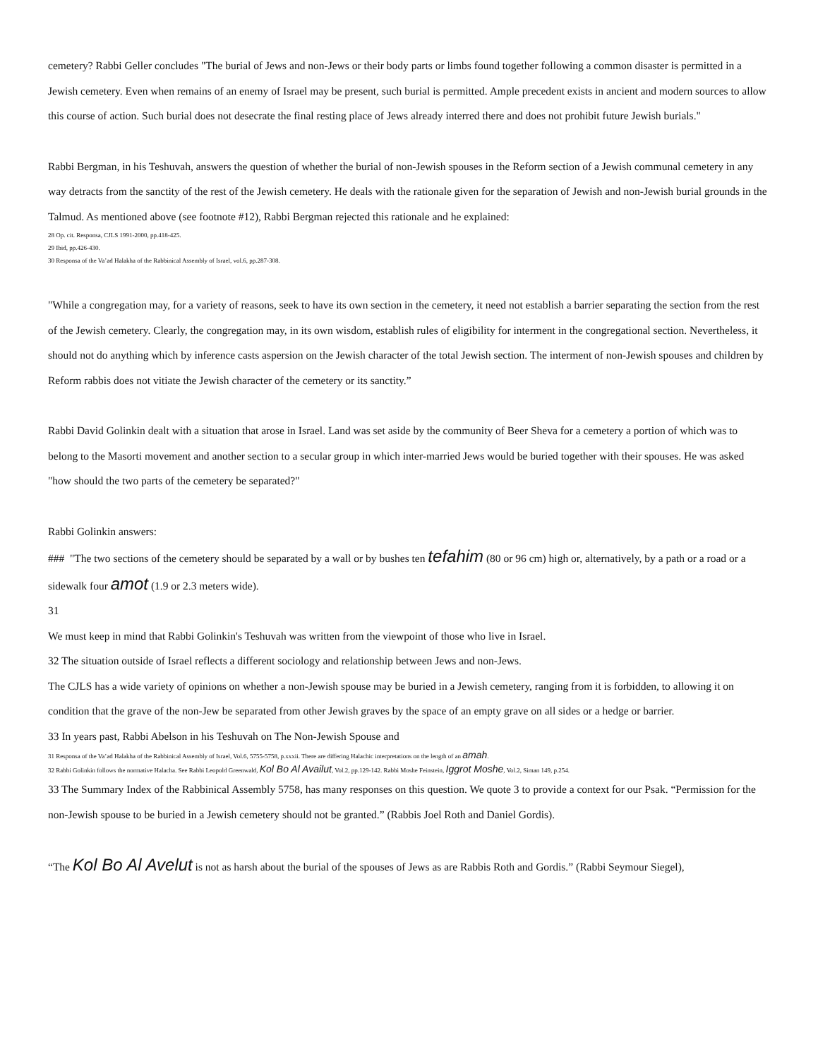cemetery? Rabbi Geller concludes "The burial of Jews and non-Jews or their body parts or limbs found together following a common disaster is permitted in a Jewish cemetery. Even when remains of an enemy of Israel may be present, such burial is permitted. Ample precedent exists in ancient and modern sources to allow this course of action. Such burial does not desecrate the final resting place of Jews already interred there and does not prohibit future Jewish burials."
Rabbi Bergman, in his Teshuvah, answers the question of whether the burial of non-Jewish spouses in the Reform section of a Jewish communal cemetery in any way detracts from the sanctity of the rest of the Jewish cemetery. He deals with the rationale given for the separation of Jewish and non-Jewish burial grounds in the Talmud. As mentioned above (see footnote #12), Rabbi Bergman rejected this rationale and he explained:
28 Op. cit. Responsa, CJLS 1991-2000, pp.418-425.
29 Ibid, pp.426-430.
30 Responsa of the Va’ad Halakha of the Rabbinical Assembly of Israel, vol.6, pp.287-308.
"While a congregation may, for a variety of reasons, seek to have its own section in the cemetery, it need not establish a barrier separating the section from the rest of the Jewish cemetery. Clearly, the congregation may, in its own wisdom, establish rules of eligibility for interment in the congregational section. Nevertheless, it should not do anything which by inference casts aspersion on the Jewish character of the total Jewish section. The interment of non-Jewish spouses and children by Reform rabbis does not vitiate the Jewish character of the cemetery or its sanctity.”
Rabbi David Golinkin dealt with a situation that arose in Israel. Land was set aside by the community of Beer Sheva for a cemetery a portion of which was to belong to the Masorti movement and another section to a secular group in which inter-married Jews would be buried together with their spouses. He was asked "how should the two parts of the cemetery be separated?"
Rabbi Golinkin answers:
### "The two sections of the cemetery should be separated by a wall or by bushes ten tefahim (80 or 96 cm) high or, alternatively, by a path or a road or a sidewalk four amot (1.9 or 2.3 meters wide).
31
We must keep in mind that Rabbi Golinkin's Teshuvah was written from the viewpoint of those who live in Israel.
32 The situation outside of Israel reflects a different sociology and relationship between Jews and non-Jews.
The CJLS has a wide variety of opinions on whether a non-Jewish spouse may be buried in a Jewish cemetery, ranging from it is forbidden, to allowing it on condition that the grave of the non-Jew be separated from other Jewish graves by the space of an empty grave on all sides or a hedge or barrier.
33 In years past, Rabbi Abelson in his Teshuvah on The Non-Jewish Spouse and
31 Responsa of the Va’ad Halakha of the Rabbinical Assembly of Israel, Vol.6, 5755-5758, p.xxxii. There are differing Halachic interpretations on the length of an amah.
32 Rabbi Golinkin follows the normative Halacha. See Rabbi Leopold Greenwald, Kol Bo Al Availut, Vol.2, pp.129-142. Rabbi Moshe Feinstein, Iggrot Moshe, Vol.2, Siman 149, p.254.
33 The Summary Index of the Rabbinical Assembly 5758, has many responses on this question. We quote 3 to provide a context for our Psak. “Permission for the non-Jewish spouse to be buried in a Jewish cemetery should not be granted.” (Rabbis Joel Roth and Daniel Gordis).
“The Kol Bo Al Avelut is not as harsh about the burial of the spouses of Jews as are Rabbis Roth and Gordis.” (Rabbi Seymour Siegel),